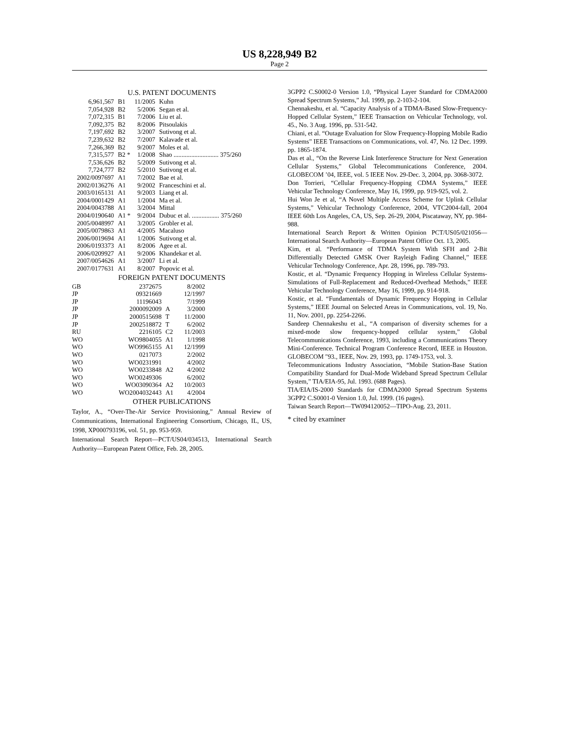US 8,228,949 B2
Page 2
U.S. PATENT DOCUMENTS
| 6,961,567 | B1 | 11/2005 | Kuhn |
| 7,054,928 | B2 | 5/2006 | Segan et al. |
| 7,072,315 | B1 | 7/2006 | Liu et al. |
| 7,092,375 | B2 | 8/2006 | Pitsoulakis |
| 7,197,692 | B2 | 3/2007 | Sutivong et al. |
| 7,239,632 | B2 | 7/2007 | Kalavade et al. |
| 7,266,369 | B2 | 9/2007 | Moles et al. |
| 7,315,577 | B2 * | 1/2008 | Shao ............................ 375/260 |
| 7,536,626 | B2 | 5/2009 | Sutivong et al. |
| 7,724,777 | B2 | 5/2010 | Sutivong et al. |
| 2002/0097697 | A1 | 7/2002 | Bae et al. |
| 2002/0136276 | A1 | 9/2002 | Franceschini et al. |
| 2003/0165131 | A1 | 9/2003 | Liang et al. |
| 2004/0001429 | A1 | 1/2004 | Ma et al. |
| 2004/0043788 | A1 | 3/2004 | Mittal |
| 2004/0190640 | A1 * | 9/2004 | Dubuc et al. ................. 375/260 |
| 2005/0048997 | A1 | 3/2005 | Grobler et al. |
| 2005/0079863 | A1 | 4/2005 | Macaluso |
| 2006/0019694 | A1 | 1/2006 | Sutivong et al. |
| 2006/0193373 | A1 | 8/2006 | Agee et al. |
| 2006/0209927 | A1 | 9/2006 | Khandekar et al. |
| 2007/0054626 | A1 | 3/2007 | Li et al. |
| 2007/0177631 | A1 | 8/2007 | Popovic et al. |
FOREIGN PATENT DOCUMENTS
| GB | 2372675 | | 8/2002 |
| JP | 09321669 | | 12/1997 |
| JP | 11196043 | | 7/1999 |
| JP | 2000092009 | A | 3/2000 |
| JP | 2000515698 | T | 11/2000 |
| JP | 2002518872 | T | 6/2002 |
| RU | 2216105 | C2 | 11/2003 |
| WO | WO9804055 | A1 | 1/1998 |
| WO | WO9965155 | A1 | 12/1999 |
| WO | 0217073 | | 2/2002 |
| WO | WO0231991 | | 4/2002 |
| WO | WO0233848 | A2 | 4/2002 |
| WO | WO0249306 | | 6/2002 |
| WO | WO03090364 | A2 | 10/2003 |
| WO | WO2004032443 | A1 | 4/2004 |
OTHER PUBLICATIONS
Taylor, A., “Over-The-Air Service Provisioning,” Annual Review of Communications, International Engineering Consortium, Chicago, IL, US, 1998, XP000793196, vol. 51, pp. 953-959.
International Search Report—PCT/US04/034513, International Search Authority—European Patent Office, Feb. 28, 2005.
3GPP2 C.S0002-0 Version 1.0, “Physical Layer Standard for CDMA2000 Spread Spectrum Systems,” Jul. 1999, pp. 2-103-2-104.
Chennakeshu, et al. “Capacity Analysis of a TDMA-Based Slow-Frequency-Hopped Cellular System,” IEEE Transaction on Vehicular Technology, vol. 45., No. 3 Aug. 1996, pp. 531-542.
Chiani, et al. “Outage Evaluation for Slow Frequency-Hopping Mobile Radio Systems” IEEE Transactions on Communications, vol. 47, No. 12 Dec. 1999. pp. 1865-1874.
Das et al., “On the Reverse Link Interference Structure for Next Generation Cellular Systems,” Global Telecommunications Conference, 2004. GLOBECOM ’04, IEEE, vol. 5 IEEE Nov. 29-Dec. 3, 2004, pp. 3068-3072.
Don Torrieri, “Cellular Frequency-Hopping CDMA Systems,” IEEE Vehicular Technology Conference, May 16, 1999, pp. 919-925, vol. 2.
Hui Won Je et al, “A Novel Multiple Access Scheme for Uplink Cellular Systems,” Vehicular Technology Conference, 2004, VTC2004-fall, 2004 IEEE 60th Los Angeles, CA, US, Sep. 26-29, 2004, Piscataway, NY, pp. 984-988.
International Search Report & Written Opinion PCT/US05/021056—International Search Authority—European Patent Office Oct. 13, 2005.
Kim, et al. “Performance of TDMA System With SFH and 2-Bit Differentially Detected GMSK Over Rayleigh Fading Channel,” IEEE Vehicular Technology Conference, Apr. 28, 1996, pp. 789-793.
Kostic, et al. “Dynamic Frequency Hopping in Wireless Cellular Systems-Simulations of Full-Replacement and Reduced-Overhead Methods,” IEEE Vehicular Technology Conference, May 16, 1999, pp. 914-918.
Kostic, et al. “Fundamentals of Dynamic Frequency Hopping in Cellular Systems,” IEEE Journal on Selected Areas in Communications, vol. 19, No. 11, Nov. 2001, pp. 2254-2266.
Sandeep Chennakeshu et al., “A comparison of diversity schemes for a mixed-mode slow frequency-hopped cellular system,” Global Telecommunications Conference, 1993, including a Communications Theory Mini-Conference. Technical Program Conference Record, IEEE in Houston. GLOBECOM "93., IEEE, Nov. 29, 1993, pp. 1749-1753, vol. 3.
Telecommunications Industry Association, “Mobile Station-Base Station Compatibility Standard for Dual-Mode Wideband Spread Spectrum Cellular System,” TIA/EIA-95, Jul. 1993. (688 Pages).
TIA/EIA/IS-2000 Standards for CDMA2000 Spread Spectrum Systems 3GPP2 C.S0001-0 Version 1.0, Jul. 1999. (16 pages).
Taiwan Search Report—TW094120052—TIPO-Aug. 23, 2011.
* cited by examiner